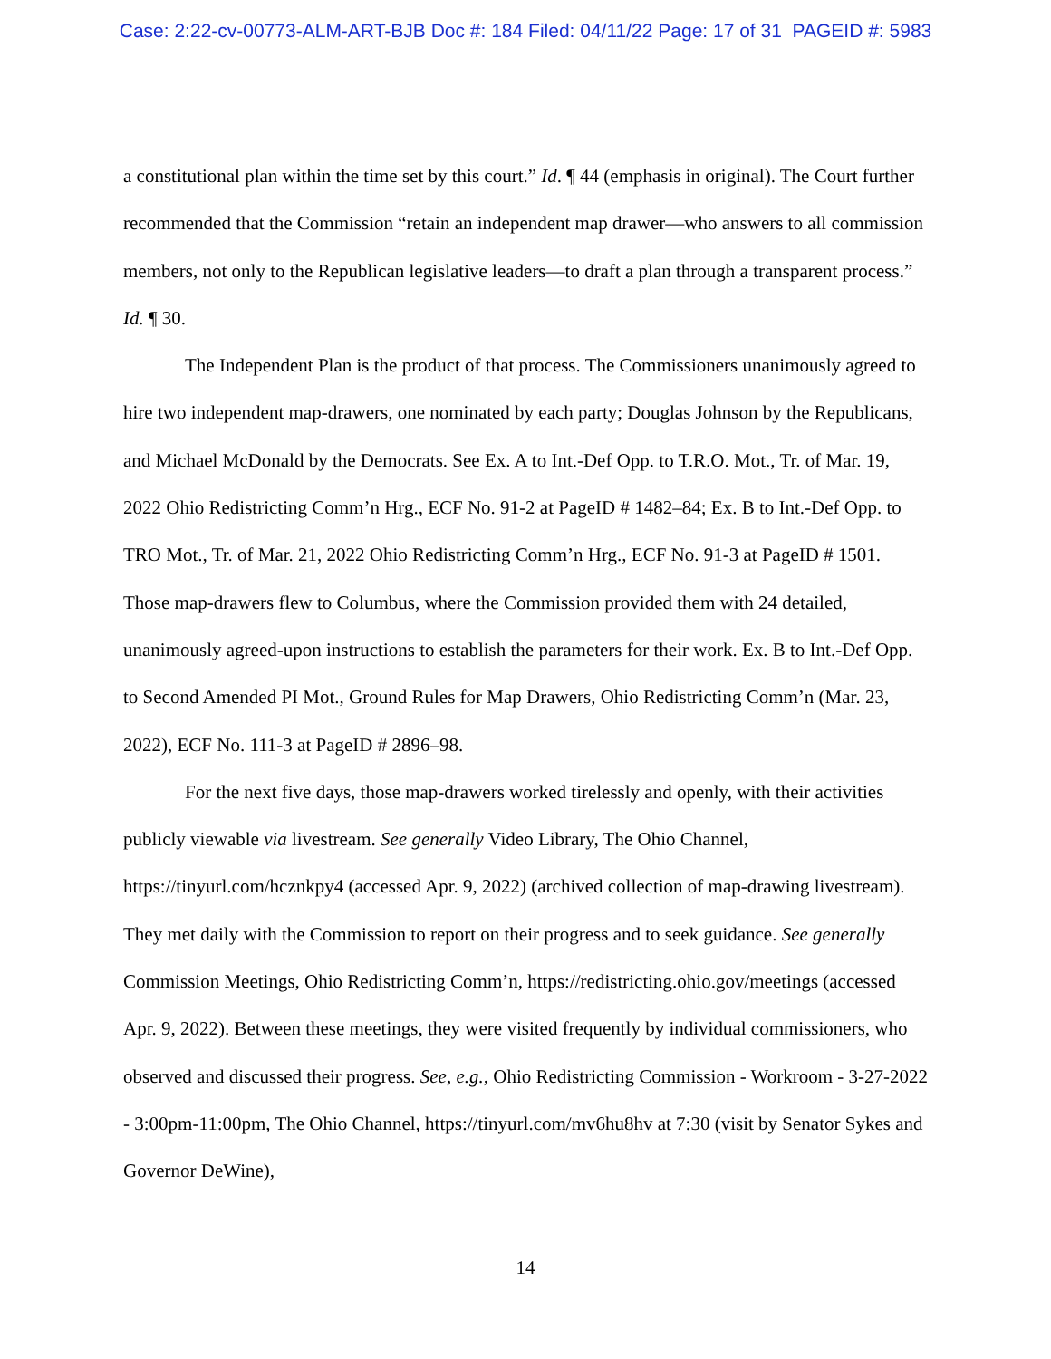Case: 2:22-cv-00773-ALM-ART-BJB Doc #: 184 Filed: 04/11/22 Page: 17 of 31 PAGEID #: 5983
a constitutional plan within the time set by this court.” Id. ¶ 44 (emphasis in original). The Court further recommended that the Commission “retain an independent map drawer—who answers to all commission members, not only to the Republican legislative leaders—to draft a plan through a transparent process.” Id. ¶ 30.
The Independent Plan is the product of that process. The Commissioners unanimously agreed to hire two independent map-drawers, one nominated by each party; Douglas Johnson by the Republicans, and Michael McDonald by the Democrats. See Ex. A to Int.-Def Opp. to T.R.O. Mot., Tr. of Mar. 19, 2022 Ohio Redistricting Comm’n Hrg., ECF No. 91-2 at PageID # 1482–84; Ex. B to Int.-Def Opp. to TRO Mot., Tr. of Mar. 21, 2022 Ohio Redistricting Comm’n Hrg., ECF No. 91-3 at PageID # 1501. Those map-drawers flew to Columbus, where the Commission provided them with 24 detailed, unanimously agreed-upon instructions to establish the parameters for their work. Ex. B to Int.-Def Opp. to Second Amended PI Mot., Ground Rules for Map Drawers, Ohio Redistricting Comm’n (Mar. 23, 2022), ECF No. 111-3 at PageID # 2896–98.
For the next five days, those map-drawers worked tirelessly and openly, with their activities publicly viewable via livestream. See generally Video Library, The Ohio Channel, https://tinyurl.com/hcznkpy4 (accessed Apr. 9, 2022) (archived collection of map-drawing livestream). They met daily with the Commission to report on their progress and to seek guidance. See generally Commission Meetings, Ohio Redistricting Comm’n, https://redistricting.ohio.gov/meetings (accessed Apr. 9, 2022). Between these meetings, they were visited frequently by individual commissioners, who observed and discussed their progress. See, e.g., Ohio Redistricting Commission - Workroom - 3-27-2022 - 3:00pm-11:00pm, The Ohio Channel, https://tinyurl.com/mv6hu8hv at 7:30 (visit by Senator Sykes and Governor DeWine),
14